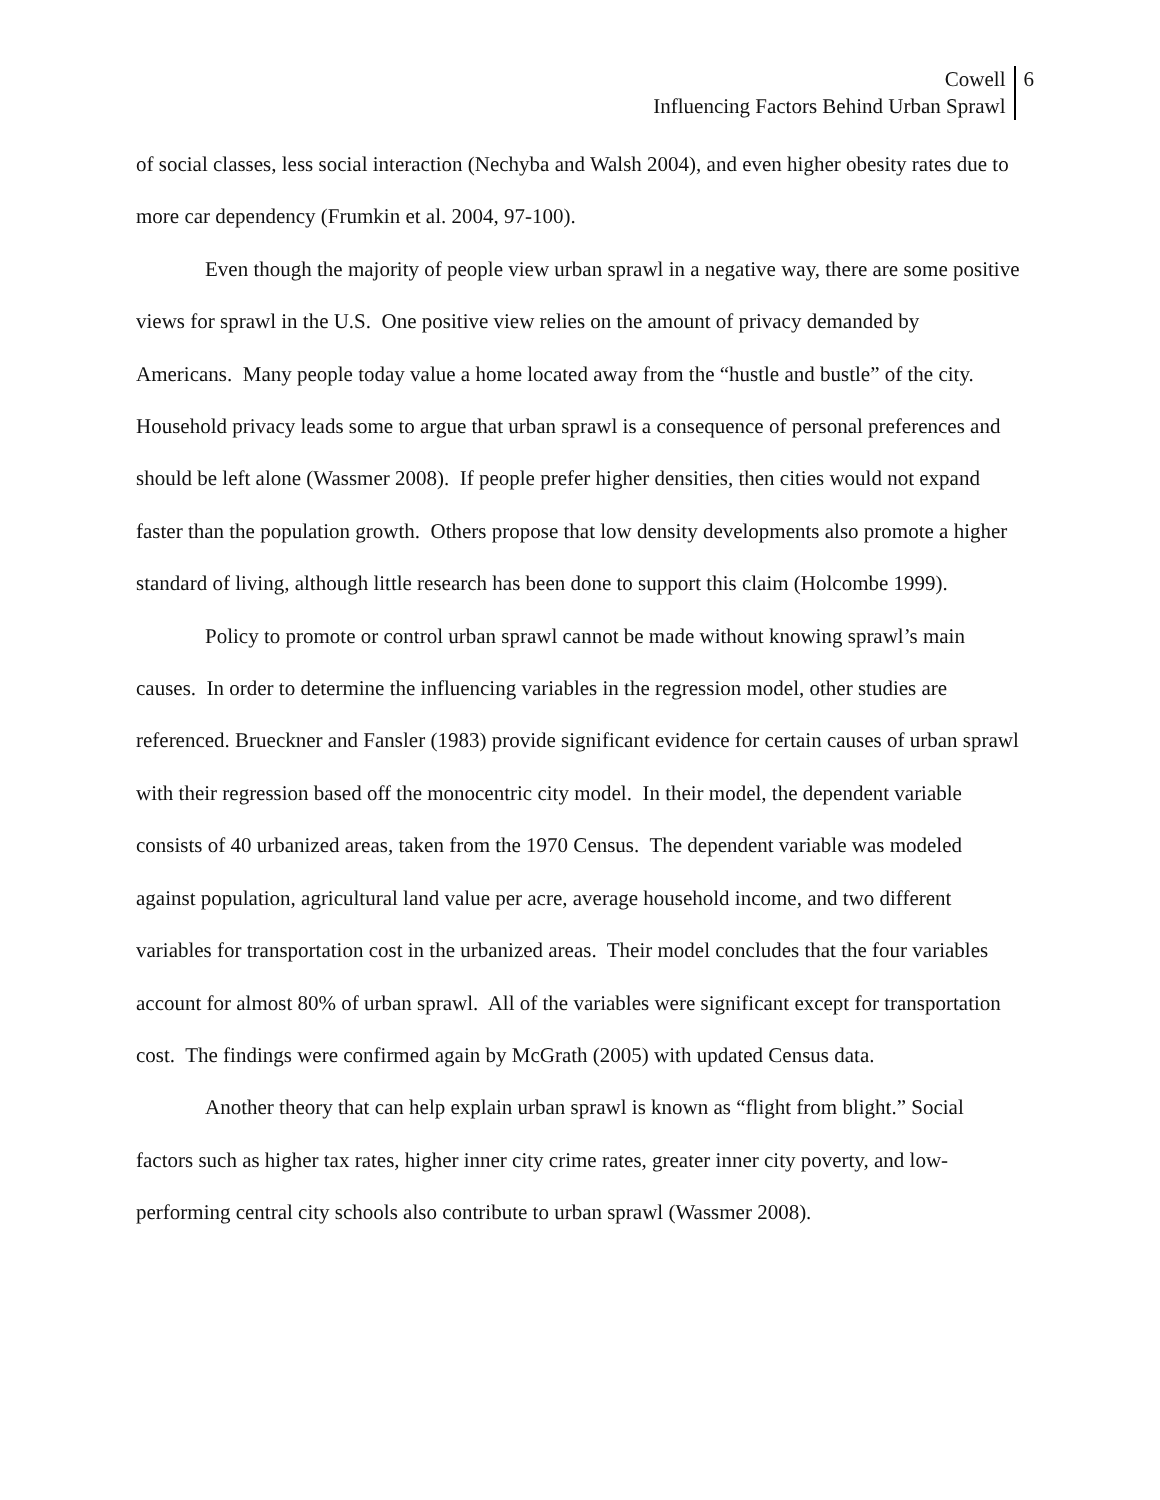Cowell
Influencing Factors Behind Urban Sprawl
6
of social classes, less social interaction (Nechyba and Walsh 2004), and even higher obesity rates due to more car dependency (Frumkin et al. 2004, 97-100).
Even though the majority of people view urban sprawl in a negative way, there are some positive views for sprawl in the U.S. One positive view relies on the amount of privacy demanded by Americans. Many people today value a home located away from the “hustle and bustle” of the city. Household privacy leads some to argue that urban sprawl is a consequence of personal preferences and should be left alone (Wassmer 2008). If people prefer higher densities, then cities would not expand faster than the population growth. Others propose that low density developments also promote a higher standard of living, although little research has been done to support this claim (Holcombe 1999).
Policy to promote or control urban sprawl cannot be made without knowing sprawl’s main causes. In order to determine the influencing variables in the regression model, other studies are referenced. Brueckner and Fansler (1983) provide significant evidence for certain causes of urban sprawl with their regression based off the monocentric city model. In their model, the dependent variable consists of 40 urbanized areas, taken from the 1970 Census. The dependent variable was modeled against population, agricultural land value per acre, average household income, and two different variables for transportation cost in the urbanized areas. Their model concludes that the four variables account for almost 80% of urban sprawl. All of the variables were significant except for transportation cost. The findings were confirmed again by McGrath (2005) with updated Census data.
Another theory that can help explain urban sprawl is known as “flight from blight.” Social factors such as higher tax rates, higher inner city crime rates, greater inner city poverty, and low-performing central city schools also contribute to urban sprawl (Wassmer 2008).